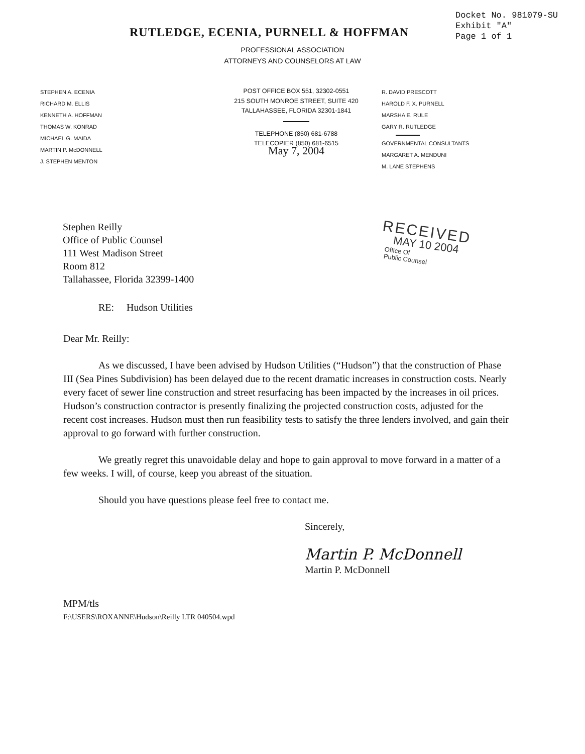Docket No. 981079-SU
Exhibit "A"
Page 1 of 1
RUTLEDGE, ECENIA, PURNELL & HOFFMAN
PROFESSIONAL ASSOCIATION
ATTORNEYS AND COUNSELORS AT LAW
STEPHEN A. ECENIA
RICHARD M. ELLIS
KENNETH A. HOFFMAN
THOMAS W. KONRAD
MICHAEL G. MAIDA
MARTIN P. McDONNELL
J. STEPHEN MENTON
POST OFFICE BOX 551, 32302-0551
215 SOUTH MONROE STREET, SUITE 420
TALLAHASSEE, FLORIDA 32301-1841
TELEPHONE (850) 681-6788
TELECOPIER (850) 681-6515
May 7, 2004
R. DAVID PRESCOTT
HAROLD F. X. PURNELL
MARSHA E. RULE
GARY R. RUTLEDGE
GOVERNMENTAL CONSULTANTS
MARGARET A. MENDUNI
M. LANE STEPHENS
Stephen Reilly
Office of Public Counsel
111 West Madison Street
Room 812
Tallahassee, Florida 32399-1400
RECEIVED
MAY 10 2004
Office Of
Public Counsel
RE: Hudson Utilities
Dear Mr. Reilly:
As we discussed, I have been advised by Hudson Utilities (“Hudson”) that the construction of Phase III (Sea Pines Subdivision) has been delayed due to the recent dramatic increases in construction costs. Nearly every facet of sewer line construction and street resurfacing has been impacted by the increases in oil prices. Hudson’s construction contractor is presently finalizing the projected construction costs, adjusted for the recent cost increases. Hudson must then run feasibility tests to satisfy the three lenders involved, and gain their approval to go forward with further construction.
We greatly regret this unavoidable delay and hope to gain approval to move forward in a matter of a few weeks. I will, of course, keep you abreast of the situation.
Should you have questions please feel free to contact me.
Sincerely,
Martin P. McDonnell
Martin P. McDonnell
MPM/tls
F:\USERS\ROXANNE\Hudson\Reilly LTR 040504.wpd